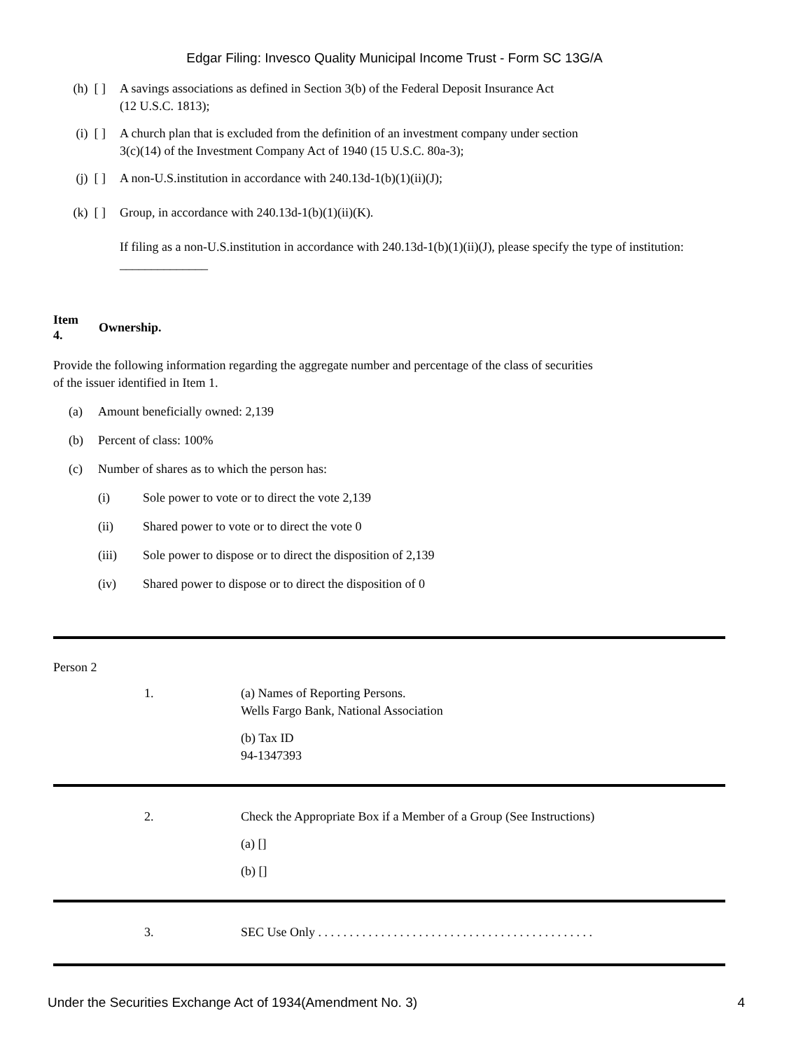Edgar Filing: Invesco Quality Municipal Income Trust - Form SC 13G/A
(h) [ ]
A savings associations as defined in Section 3(b) of the Federal Deposit Insurance Act
(12 U.S.C. 1813);
(i) [ ]
A church plan that is excluded from the definition of an investment company under section
3(c)(14) of the Investment Company Act of 1940 (15 U.S.C. 80a-3);
(j) [ ]
A non-U.S.institution in accordance with 240.13d-1(b)(1)(ii)(J);
(k) [ ]
Group, in accordance with 240.13d-1(b)(1)(ii)(K).
If filing as a non-U.S.institution in accordance with 240.13d-1(b)(1)(ii)(J), please specify the type of institution: ______________
Item
4.
Ownership.
Provide the following information regarding the aggregate number and percentage of the class of securities
of the issuer identified in Item 1.
(a) Amount beneficially owned: 2,139
(b) Percent of class: 100%
(c) Number of shares as to which the person has:
(i) Sole power to vote or to direct the vote 2,139
(ii) Shared power to vote or to direct the vote 0
(iii) Sole power to dispose or to direct the disposition of 2,139
(iv) Shared power to dispose or to direct the disposition of 0
Person 2
| | 1. | (a) Names of Reporting Persons. Wells Fargo Bank, National Association (b) Tax ID 94-1347393 |
| | 2. | Check the Appropriate Box if a Member of a Group (See Instructions) (a) [] (b) [] |
| | 3. | SEC Use Only . . . . . . . . . . . . . . . . . . . . . . . . . . . . . . . . . . . . . . . . . . . . |
Under the Securities Exchange Act of 1934(Amendment No. 3) 4